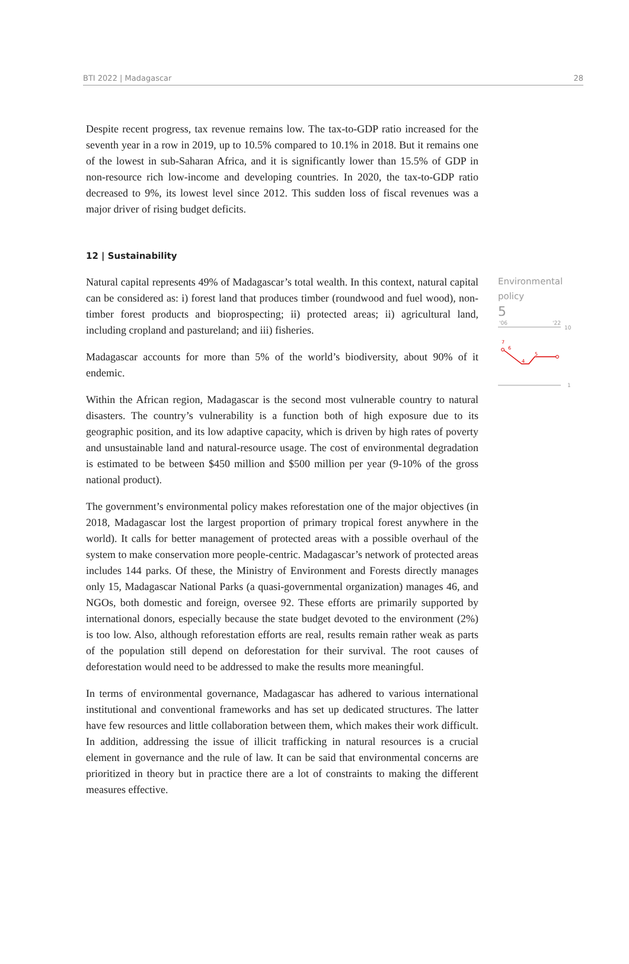BTI 2022 | Madagascar 28
Despite recent progress, tax revenue remains low. The tax-to-GDP ratio increased for the seventh year in a row in 2019, up to 10.5% compared to 10.1% in 2018. But it remains one of the lowest in sub-Saharan Africa, and it is significantly lower than 15.5% of GDP in non-resource rich low-income and developing countries. In 2020, the tax-to-GDP ratio decreased to 9%, its lowest level since 2012. This sudden loss of fiscal revenues was a major driver of rising budget deficits.
12 | Sustainability
Natural capital represents 49% of Madagascar’s total wealth. In this context, natural capital can be considered as: i) forest land that produces timber (roundwood and fuel wood), non-timber forest products and bioprospecting; ii) protected areas; ii) agricultural land, including cropland and pastureland; and iii) fisheries.
Madagascar accounts for more than 5% of the world’s biodiversity, about 90% of it endemic.
Within the African region, Madagascar is the second most vulnerable country to natural disasters. The country’s vulnerability is a function both of high exposure due to its geographic position, and its low adaptive capacity, which is driven by high rates of poverty and unsustainable land and natural-resource usage. The cost of environmental degradation is estimated to be between $450 million and $500 million per year (9-10% of the gross national product).
The government’s environmental policy makes reforestation one of the major objectives (in 2018, Madagascar lost the largest proportion of primary tropical forest anywhere in the world). It calls for better management of protected areas with a possible overhaul of the system to make conservation more people-centric. Madagascar’s network of protected areas includes 144 parks. Of these, the Ministry of Environment and Forests directly manages only 15, Madagascar National Parks (a quasi-governmental organization) manages 46, and NGOs, both domestic and foreign, oversee 92. These efforts are primarily supported by international donors, especially because the state budget devoted to the environment (2%) is too low. Also, although reforestation efforts are real, results remain rather weak as parts of the population still depend on deforestation for their survival. The root causes of deforestation would need to be addressed to make the results more meaningful.
In terms of environmental governance, Madagascar has adhered to various international institutional and conventional frameworks and has set up dedicated structures. The latter have few resources and little collaboration between them, which makes their work difficult. In addition, addressing the issue of illicit trafficking in natural resources is a crucial element in governance and the rule of law. It can be said that environmental concerns are prioritized in theory but in practice there are a lot of constraints to making the different measures effective.
Environmental policy
5
'06
'22
10
7
6
4
5
1